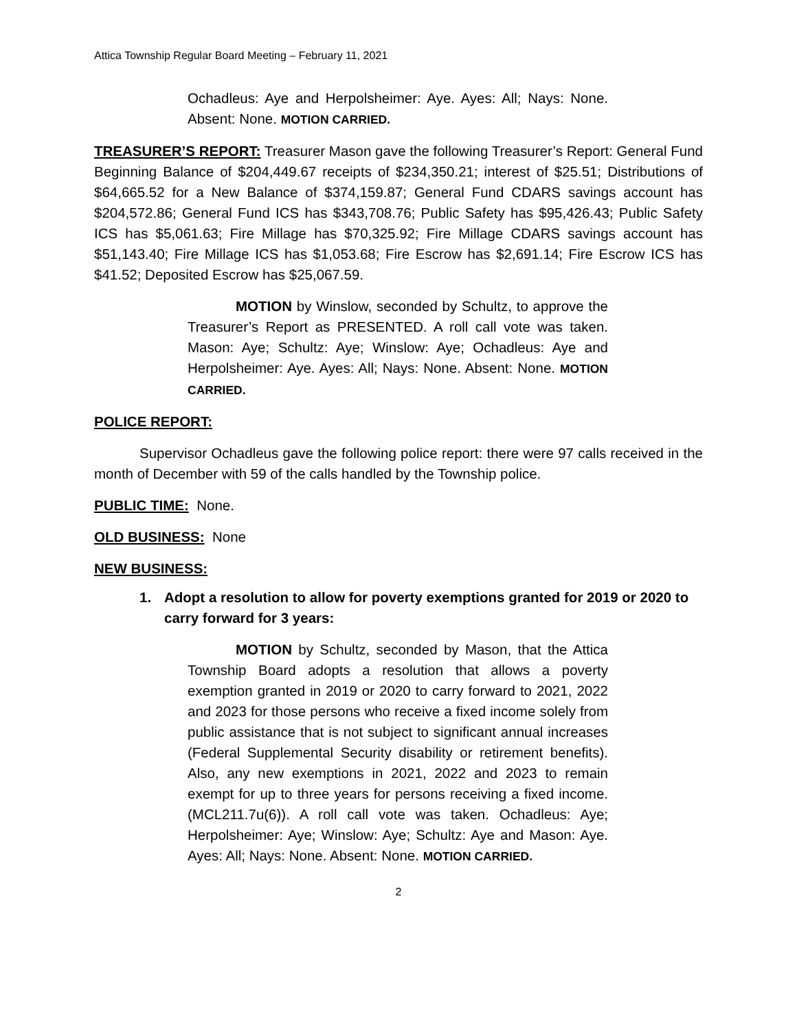Attica Township Regular Board Meeting – February 11, 2021
Ochadleus: Aye and Herpolsheimer: Aye. Ayes: All; Nays: None. Absent: None. MOTION CARRIED.
TREASURER’S REPORT: Treasurer Mason gave the following Treasurer’s Report: General Fund Beginning Balance of $204,449.67 receipts of $234,350.21; interest of $25.51; Distributions of $64,665.52 for a New Balance of $374,159.87; General Fund CDARS savings account has $204,572.86; General Fund ICS has $343,708.76; Public Safety has $95,426.43; Public Safety ICS has $5,061.63; Fire Millage has $70,325.92; Fire Millage CDARS savings account has $51,143.40; Fire Millage ICS has $1,053.68; Fire Escrow has $2,691.14; Fire Escrow ICS has $41.52; Deposited Escrow has $25,067.59.
MOTION by Winslow, seconded by Schultz, to approve the Treasurer’s Report as PRESENTED. A roll call vote was taken. Mason: Aye; Schultz: Aye; Winslow: Aye; Ochadleus: Aye and Herpolsheimer: Aye. Ayes: All; Nays: None. Absent: None. MOTION CARRIED.
POLICE REPORT:
Supervisor Ochadleus gave the following police report: there were 97 calls received in the month of December with 59 of the calls handled by the Township police.
PUBLIC TIME: None.
OLD BUSINESS: None
NEW BUSINESS:
1. Adopt a resolution to allow for poverty exemptions granted for 2019 or 2020 to carry forward for 3 years:
MOTION by Schultz, seconded by Mason, that the Attica Township Board adopts a resolution that allows a poverty exemption granted in 2019 or 2020 to carry forward to 2021, 2022 and 2023 for those persons who receive a fixed income solely from public assistance that is not subject to significant annual increases (Federal Supplemental Security disability or retirement benefits). Also, any new exemptions in 2021, 2022 and 2023 to remain exempt for up to three years for persons receiving a fixed income. (MCL211.7u(6)). A roll call vote was taken. Ochadleus: Aye; Herpolsheimer: Aye; Winslow: Aye; Schultz: Aye and Mason: Aye. Ayes: All; Nays: None. Absent: None. MOTION CARRIED.
2